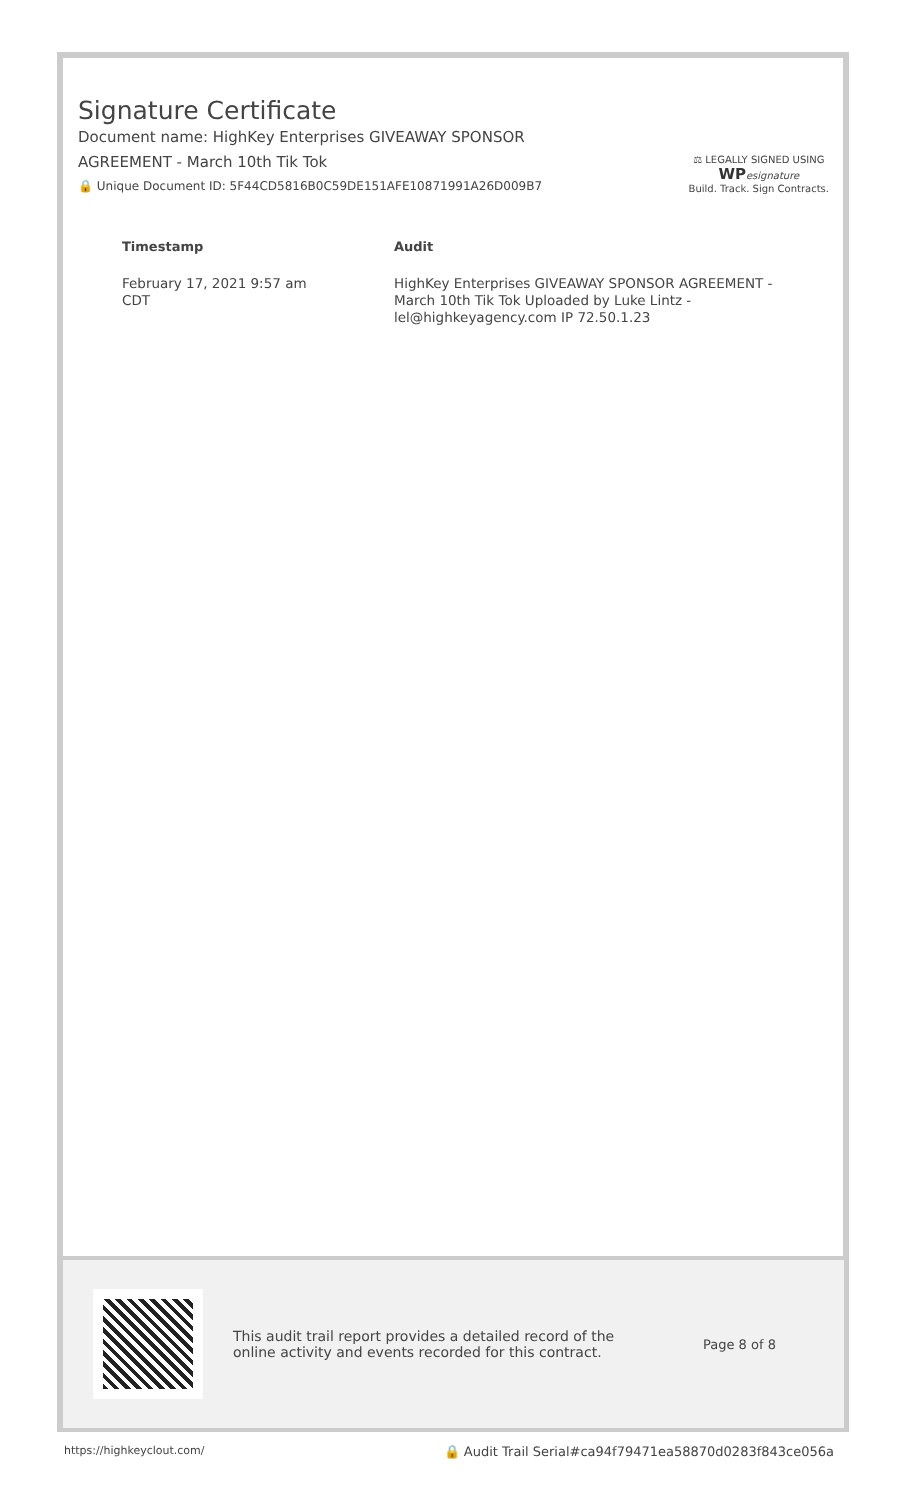Signature Certificate
Document name: HighKey Enterprises GIVEAWAY SPONSOR
AGREEMENT - March 10th Tik Tok
🔒 Unique Document ID: 5F44CD5816B0C59DE151AFE10871991A26D009B7
⚖ LEGALLY SIGNED USING
WP esignature
Build. Track. Sign Contracts.
| Timestamp | Audit |
| --- | --- |
| February 17, 2021 9:57 am CDT | HighKey Enterprises GIVEAWAY SPONSOR AGREEMENT - March 10th Tik Tok Uploaded by Luke Lintz - lel@highkeyagency.com IP 72.50.1.23 |
This audit trail report provides a detailed record of the online activity and events recorded for this contract.
Page 8 of 8
https://highkeyclout.com/ 🔒 Audit Trail Serial#ca94f79471ea58870d0283f843ce056a